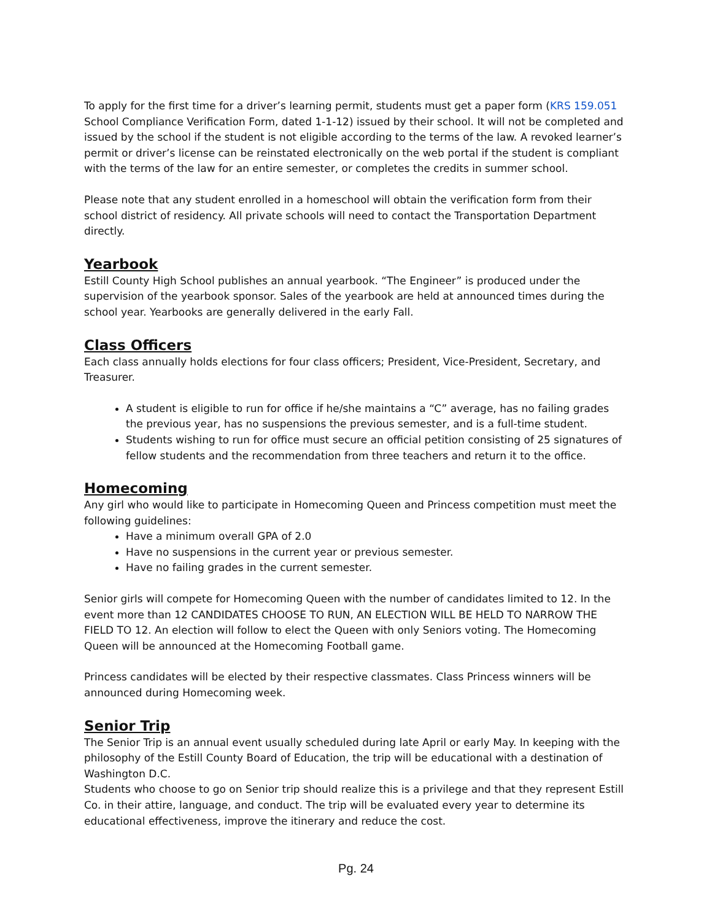To apply for the first time for a driver’s learning permit, students must get a paper form (KRS 159.051 School Compliance Verification Form, dated 1-1-12) issued by their school. It will not be completed and issued by the school if the student is not eligible according to the terms of the law. A revoked learner’s permit or driver’s license can be reinstated electronically on the web portal if the student is compliant with the terms of the law for an entire semester, or completes the credits in summer school.
Please note that any student enrolled in a homeschool will obtain the verification form from their school district of residency. All private schools will need to contact the Transportation Department directly.
Yearbook
Estill County High School publishes an annual yearbook. “The Engineer” is produced under the supervision of the yearbook sponsor. Sales of the yearbook are held at announced times during the school year. Yearbooks are generally delivered in the early Fall.
Class Officers
Each class annually holds elections for four class officers; President, Vice-President, Secretary, and Treasurer.
A student is eligible to run for office if he/she maintains a “C” average, has no failing grades the previous year, has no suspensions the previous semester, and is a full-time student.
Students wishing to run for office must secure an official petition consisting of 25 signatures of fellow students and the recommendation from three teachers and return it to the office.
Homecoming
Any girl who would like to participate in Homecoming Queen and Princess competition must meet the following guidelines:
Have a minimum overall GPA of 2.0
Have no suspensions in the current year or previous semester.
Have no failing grades in the current semester.
Senior girls will compete for Homecoming Queen with the number of candidates limited to 12. In the event more than 12 CANDIDATES CHOOSE TO RUN, AN ELECTION WILL BE HELD TO NARROW THE FIELD TO 12. An election will follow to elect the Queen with only Seniors voting. The Homecoming Queen will be announced at the Homecoming Football game.
Princess candidates will be elected by their respective classmates. Class Princess winners will be announced during Homecoming week.
Senior Trip
The Senior Trip is an annual event usually scheduled during late April or early May. In keeping with the philosophy of the Estill County Board of Education, the trip will be educational with a destination of Washington D.C.
Students who choose to go on Senior trip should realize this is a privilege and that they represent Estill Co. in their attire, language, and conduct. The trip will be evaluated every year to determine its educational effectiveness, improve the itinerary and reduce the cost.
Pg. 24